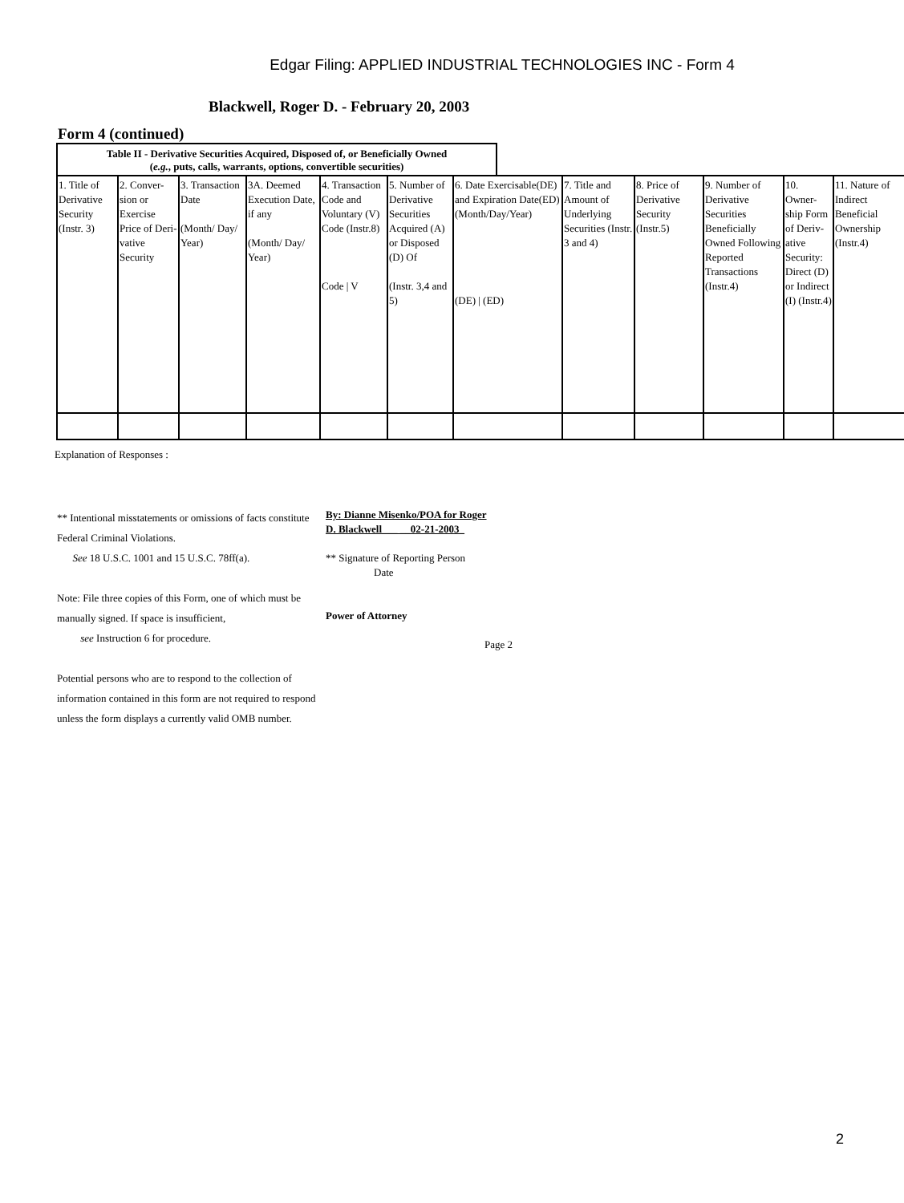Edgar Filing: APPLIED INDUSTRIAL TECHNOLOGIES INC - Form 4
Blackwell, Roger D. - February 20, 2003
Form 4 (continued)
Table II - Derivative Securities Acquired, Disposed of, or Beneficially Owned
(e.g., puts, calls, warrants, options, convertible securities)
| 1. Title of Derivative Security (Instr. 3) | 2. Conver-sion or Exercise Price of Deri-vative Security | 3. Transaction Date (Month/ Day/ Year) | 3A. Deemed Execution Date, if any (Month/ Day/ Year) | 4. Transaction Code and Voluntary (V) Code (Instr.8) Code / V | 5. Number of Derivative Securities Acquired (A) or Disposed (D) Of (Instr. 3,4 and 5) | 6. Date Exercisable(DE) and Expiration Date(ED) (Month/Day/Year) (DE) / (ED) | 7. Title and Amount of Underlying Securities (Instr. 3 and 4) | 8. Price of Derivative Security (Instr.5) | 9. Number of Derivative Securities Beneficially Owned Following Reported Transactions (Instr.4) | 10. Owner-ship Form of Deriv-ative Security: Direct (D) or Indirect (I) (Instr.4) | 11. Nature of Indirect Beneficial Ownership (Instr.4) |
Explanation of Responses :
** Intentional misstatements or omissions of facts constitute Federal Criminal Violations.
See 18 U.S.C. 1001 and 15 U.S.C. 78ff(a).
Note: File three copies of this Form, one of which must be manually signed. If space is insufficient,
see Instruction 6 for procedure.
Potential persons who are to respond to the collection of information contained in this form are not required to respond unless the form displays a currently valid OMB number.
By: Dianne Misenko/POA for Roger
D. Blackwell___ __02-21-2003_
** Signature of Reporting Person
Date
Power of Attorney
Page 2
2